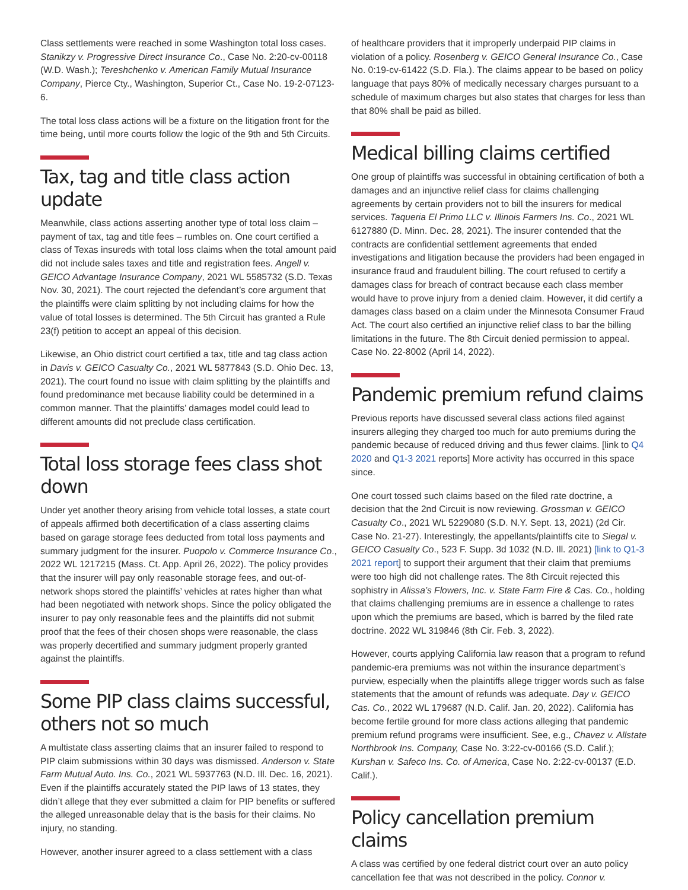Class settlements were reached in some Washington total loss cases. Stanikzy v. Progressive Direct Insurance Co., Case No. 2:20-cv-00118 (W.D. Wash.); Tereshchenko v. American Family Mutual Insurance Company, Pierce Cty., Washington, Superior Ct., Case No. 19-2-07123-6.
The total loss class actions will be a fixture on the litigation front for the time being, until more courts follow the logic of the 9th and 5th Circuits.
Tax, tag and title class action update
Meanwhile, class actions asserting another type of total loss claim – payment of tax, tag and title fees – rumbles on. One court certified a class of Texas insureds with total loss claims when the total amount paid did not include sales taxes and title and registration fees. Angell v. GEICO Advantage Insurance Company, 2021 WL 5585732 (S.D. Texas Nov. 30, 2021). The court rejected the defendant’s core argument that the plaintiffs were claim splitting by not including claims for how the value of total losses is determined. The 5th Circuit has granted a Rule 23(f) petition to accept an appeal of this decision.
Likewise, an Ohio district court certified a tax, title and tag class action in Davis v. GEICO Casualty Co., 2021 WL 5877843 (S.D. Ohio Dec. 13, 2021). The court found no issue with claim splitting by the plaintiffs and found predominance met because liability could be determined in a common manner. That the plaintiffs’ damages model could lead to different amounts did not preclude class certification.
Total loss storage fees class shot down
Under yet another theory arising from vehicle total losses, a state court of appeals affirmed both decertification of a class asserting claims based on garage storage fees deducted from total loss payments and summary judgment for the insurer. Puopolo v. Commerce Insurance Co., 2022 WL 1217215 (Mass. Ct. App. April 26, 2022). The policy provides that the insurer will pay only reasonable storage fees, and out-of-network shops stored the plaintiffs’ vehicles at rates higher than what had been negotiated with network shops. Since the policy obligated the insurer to pay only reasonable fees and the plaintiffs did not submit proof that the fees of their chosen shops were reasonable, the class was properly decertified and summary judgment properly granted against the plaintiffs.
Some PIP class claims successful, others not so much
A multistate class asserting claims that an insurer failed to respond to PIP claim submissions within 30 days was dismissed. Anderson v. State Farm Mutual Auto. Ins. Co., 2021 WL 5937763 (N.D. Ill. Dec. 16, 2021). Even if the plaintiffs accurately stated the PIP laws of 13 states, they didn’t allege that they ever submitted a claim for PIP benefits or suffered the alleged unreasonable delay that is the basis for their claims. No injury, no standing.
However, another insurer agreed to a class settlement with a class
of healthcare providers that it improperly underpaid PIP claims in violation of a policy. Rosenberg v. GEICO General Insurance Co., Case No. 0:19-cv-61422 (S.D. Fla.). The claims appear to be based on policy language that pays 80% of medically necessary charges pursuant to a schedule of maximum charges but also states that charges for less than that 80% shall be paid as billed.
Medical billing claims certified
One group of plaintiffs was successful in obtaining certification of both a damages and an injunctive relief class for claims challenging agreements by certain providers not to bill the insurers for medical services. Taqueria El Primo LLC v. Illinois Farmers Ins. Co., 2021 WL 6127880 (D. Minn. Dec. 28, 2021). The insurer contended that the contracts are confidential settlement agreements that ended investigations and litigation because the providers had been engaged in insurance fraud and fraudulent billing. The court refused to certify a damages class for breach of contract because each class member would have to prove injury from a denied claim. However, it did certify a damages class based on a claim under the Minnesota Consumer Fraud Act. The court also certified an injunctive relief class to bar the billing limitations in the future. The 8th Circuit denied permission to appeal. Case No. 22-8002 (April 14, 2022).
Pandemic premium refund claims
Previous reports have discussed several class actions filed against insurers alleging they charged too much for auto premiums during the pandemic because of reduced driving and thus fewer claims. [link to Q4 2020 and Q1-3 2021 reports] More activity has occurred in this space since.
One court tossed such claims based on the filed rate doctrine, a decision that the 2nd Circuit is now reviewing. Grossman v. GEICO Casualty Co., 2021 WL 5229080 (S.D. N.Y. Sept. 13, 2021) (2d Cir. Case No. 21-27). Interestingly, the appellants/plaintiffs cite to Siegal v. GEICO Casualty Co., 523 F. Supp. 3d 1032 (N.D. Ill. 2021) [link to Q1-3 2021 report] to support their argument that their claim that premiums were too high did not challenge rates. The 8th Circuit rejected this sophistry in Alissa’s Flowers, Inc. v. State Farm Fire & Cas. Co., holding that claims challenging premiums are in essence a challenge to rates upon which the premiums are based, which is barred by the filed rate doctrine. 2022 WL 319846 (8th Cir. Feb. 3, 2022).
However, courts applying California law reason that a program to refund pandemic-era premiums was not within the insurance department’s purview, especially when the plaintiffs allege trigger words such as false statements that the amount of refunds was adequate. Day v. GEICO Cas. Co., 2022 WL 179687 (N.D. Calif. Jan. 20, 2022). California has become fertile ground for more class actions alleging that pandemic premium refund programs were insufficient. See, e.g., Chavez v. Allstate Northbrook Ins. Company, Case No. 3:22-cv-00166 (S.D. Calif.); Kurshan v. Safeco Ins. Co. of America, Case No. 2:22-cv-00137 (E.D. Calif.).
Policy cancellation premium claims
A class was certified by one federal district court over an auto policy cancellation fee that was not described in the policy. Connor v.